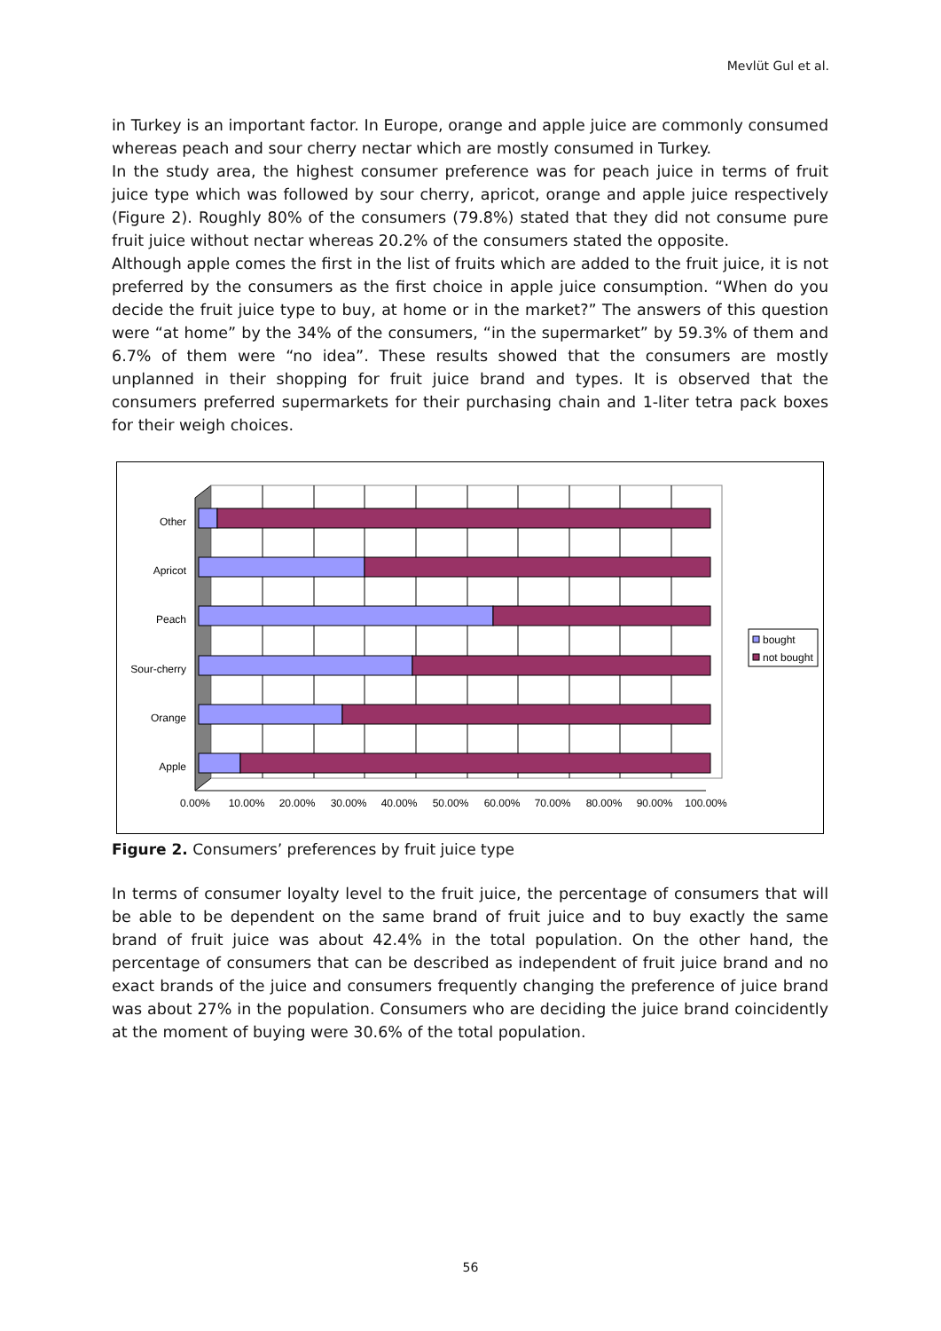Mevlüt Gul et al.
in Turkey is an important factor. In Europe, orange and apple juice are commonly consumed whereas peach and sour cherry nectar which are mostly consumed in Turkey.
In the study area, the highest consumer preference was for peach juice in terms of fruit juice type which was followed by sour cherry, apricot, orange and apple juice respectively (Figure 2). Roughly 80% of the consumers (79.8%) stated that they did not consume pure fruit juice without nectar whereas 20.2% of the consumers stated the opposite.
Although apple comes the first in the list of fruits which are added to the fruit juice, it is not preferred by the consumers as the first choice in apple juice consumption. “When do you decide the fruit juice type to buy, at home or in the market?” The answers of this question were “at home” by the 34% of the consumers, “in the supermarket” by 59.3% of them and 6.7% of them were “no idea”. These results showed that the consumers are mostly unplanned in their shopping for fruit juice brand and types. It is observed that the consumers preferred supermarkets for their purchasing chain and 1-liter tetra pack boxes for their weigh choices.
Other
Apricot
Peach
Sour-cherry
Orange
Apple
0.00%
10.00%
20.00%
30.00%
40.00%
50.00%
60.00%
70.00%
80.00%
90.00%
100.00%
bought
not bought
Figure 2. Consumers’ preferences by fruit juice type
In terms of consumer loyalty level to the fruit juice, the percentage of consumers that will be able to be dependent on the same brand of fruit juice and to buy exactly the same brand of fruit juice was about 42.4% in the total population. On the other hand, the percentage of consumers that can be described as independent of fruit juice brand and no exact brands of the juice and consumers frequently changing the preference of juice brand was about 27% in the population. Consumers who are deciding the juice brand coincidently at the moment of buying were 30.6% of the total population.
56